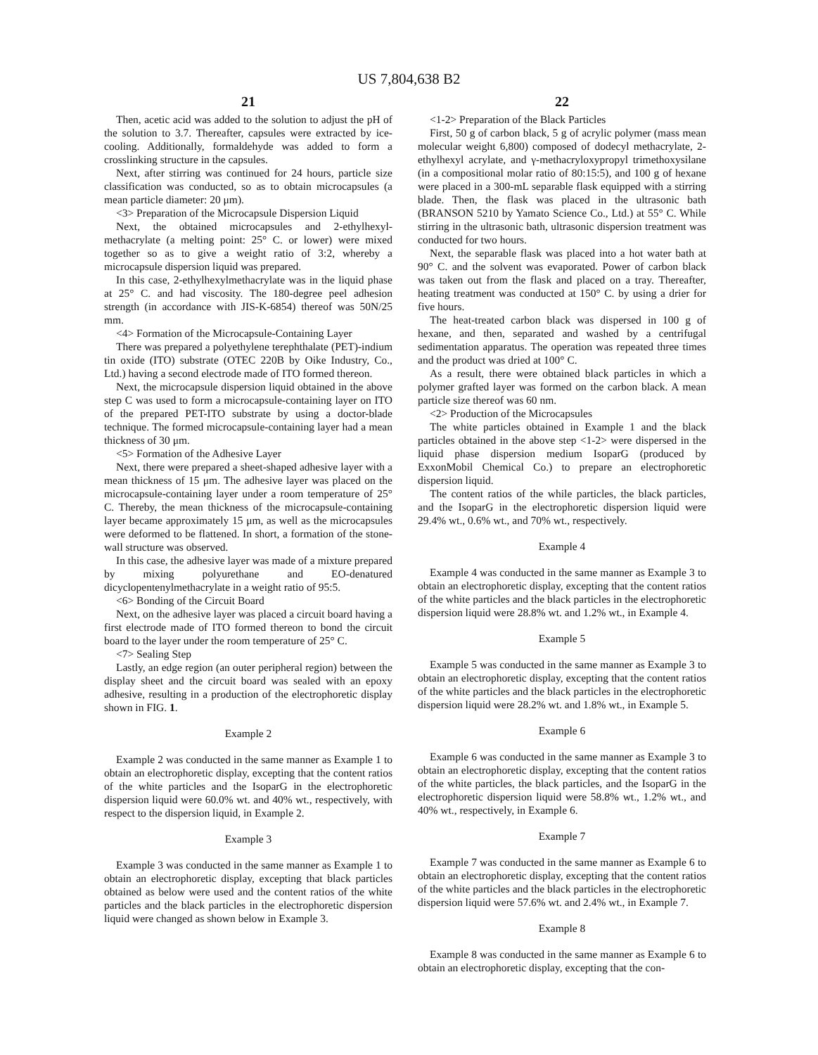US 7,804,638 B2
21
Then, acetic acid was added to the solution to adjust the pH of the solution to 3.7. Thereafter, capsules were extracted by ice-cooling. Additionally, formaldehyde was added to form a crosslinking structure in the capsules.
Next, after stirring was continued for 24 hours, particle size classification was conducted, so as to obtain microcapsules (a mean particle diameter: 20 μm).
<3> Preparation of the Microcapsule Dispersion Liquid
Next, the obtained microcapsules and 2-ethylhexyl-methacrylate (a melting point: 25° C. or lower) were mixed together so as to give a weight ratio of 3:2, whereby a microcapsule dispersion liquid was prepared.
In this case, 2-ethylhexylmethacrylate was in the liquid phase at 25° C. and had viscosity. The 180-degree peel adhesion strength (in accordance with JIS-K-6854) thereof was 50N/25 mm.
<4> Formation of the Microcapsule-Containing Layer
There was prepared a polyethylene terephthalate (PET)-indium tin oxide (ITO) substrate (OTEC 220B by Oike Industry, Co., Ltd.) having a second electrode made of ITO formed thereon.
Next, the microcapsule dispersion liquid obtained in the above step C was used to form a microcapsule-containing layer on ITO of the prepared PET-ITO substrate by using a doctor-blade technique. The formed microcapsule-containing layer had a mean thickness of 30 μm.
<5> Formation of the Adhesive Layer
Next, there were prepared a sheet-shaped adhesive layer with a mean thickness of 15 μm. The adhesive layer was placed on the microcapsule-containing layer under a room temperature of 25° C. Thereby, the mean thickness of the microcapsule-containing layer became approximately 15 μm, as well as the microcapsules were deformed to be flattened. In short, a formation of the stone-wall structure was observed.
In this case, the adhesive layer was made of a mixture prepared by mixing polyurethane and EO-denatured dicyclopentenylmethacrylate in a weight ratio of 95:5.
<6> Bonding of the Circuit Board
Next, on the adhesive layer was placed a circuit board having a first electrode made of ITO formed thereon to bond the circuit board to the layer under the room temperature of 25° C.
<7> Sealing Step
Lastly, an edge region (an outer peripheral region) between the display sheet and the circuit board was sealed with an epoxy adhesive, resulting in a production of the electrophoretic display shown in FIG. 1.
Example 2
Example 2 was conducted in the same manner as Example 1 to obtain an electrophoretic display, excepting that the content ratios of the white particles and the IsoparG in the electrophoretic dispersion liquid were 60.0% wt. and 40% wt., respectively, with respect to the dispersion liquid, in Example 2.
Example 3
Example 3 was conducted in the same manner as Example 1 to obtain an electrophoretic display, excepting that black particles obtained as below were used and the content ratios of the white particles and the black particles in the electrophoretic dispersion liquid were changed as shown below in Example 3.
22
<1-2> Preparation of the Black Particles
First, 50 g of carbon black, 5 g of acrylic polymer (mass mean molecular weight 6,800) composed of dodecyl methacrylate, 2-ethylhexyl acrylate, and γ-methacryloxypropyl trimethoxysilane (in a compositional molar ratio of 80:15:5), and 100 g of hexane were placed in a 300-mL separable flask equipped with a stirring blade. Then, the flask was placed in the ultrasonic bath (BRANSON 5210 by Yamato Science Co., Ltd.) at 55° C. While stirring in the ultrasonic bath, ultrasonic dispersion treatment was conducted for two hours.
Next, the separable flask was placed into a hot water bath at 90° C. and the solvent was evaporated. Power of carbon black was taken out from the flask and placed on a tray. Thereafter, heating treatment was conducted at 150° C. by using a drier for five hours.
The heat-treated carbon black was dispersed in 100 g of hexane, and then, separated and washed by a centrifugal sedimentation apparatus. The operation was repeated three times and the product was dried at 100° C.
As a result, there were obtained black particles in which a polymer grafted layer was formed on the carbon black. A mean particle size thereof was 60 nm.
<2> Production of the Microcapsules
The white particles obtained in Example 1 and the black particles obtained in the above step <1-2> were dispersed in the liquid phase dispersion medium IsoparG (produced by ExxonMobil Chemical Co.) to prepare an electrophoretic dispersion liquid.
The content ratios of the while particles, the black particles, and the IsoparG in the electrophoretic dispersion liquid were 29.4% wt., 0.6% wt., and 70% wt., respectively.
Example 4
Example 4 was conducted in the same manner as Example 3 to obtain an electrophoretic display, excepting that the content ratios of the white particles and the black particles in the electrophoretic dispersion liquid were 28.8% wt. and 1.2% wt., in Example 4.
Example 5
Example 5 was conducted in the same manner as Example 3 to obtain an electrophoretic display, excepting that the content ratios of the white particles and the black particles in the electrophoretic dispersion liquid were 28.2% wt. and 1.8% wt., in Example 5.
Example 6
Example 6 was conducted in the same manner as Example 3 to obtain an electrophoretic display, excepting that the content ratios of the white particles, the black particles, and the IsoparG in the electrophoretic dispersion liquid were 58.8% wt., 1.2% wt., and 40% wt., respectively, in Example 6.
Example 7
Example 7 was conducted in the same manner as Example 6 to obtain an electrophoretic display, excepting that the content ratios of the white particles and the black particles in the electrophoretic dispersion liquid were 57.6% wt. and 2.4% wt., in Example 7.
Example 8
Example 8 was conducted in the same manner as Example 6 to obtain an electrophoretic display, excepting that the con-